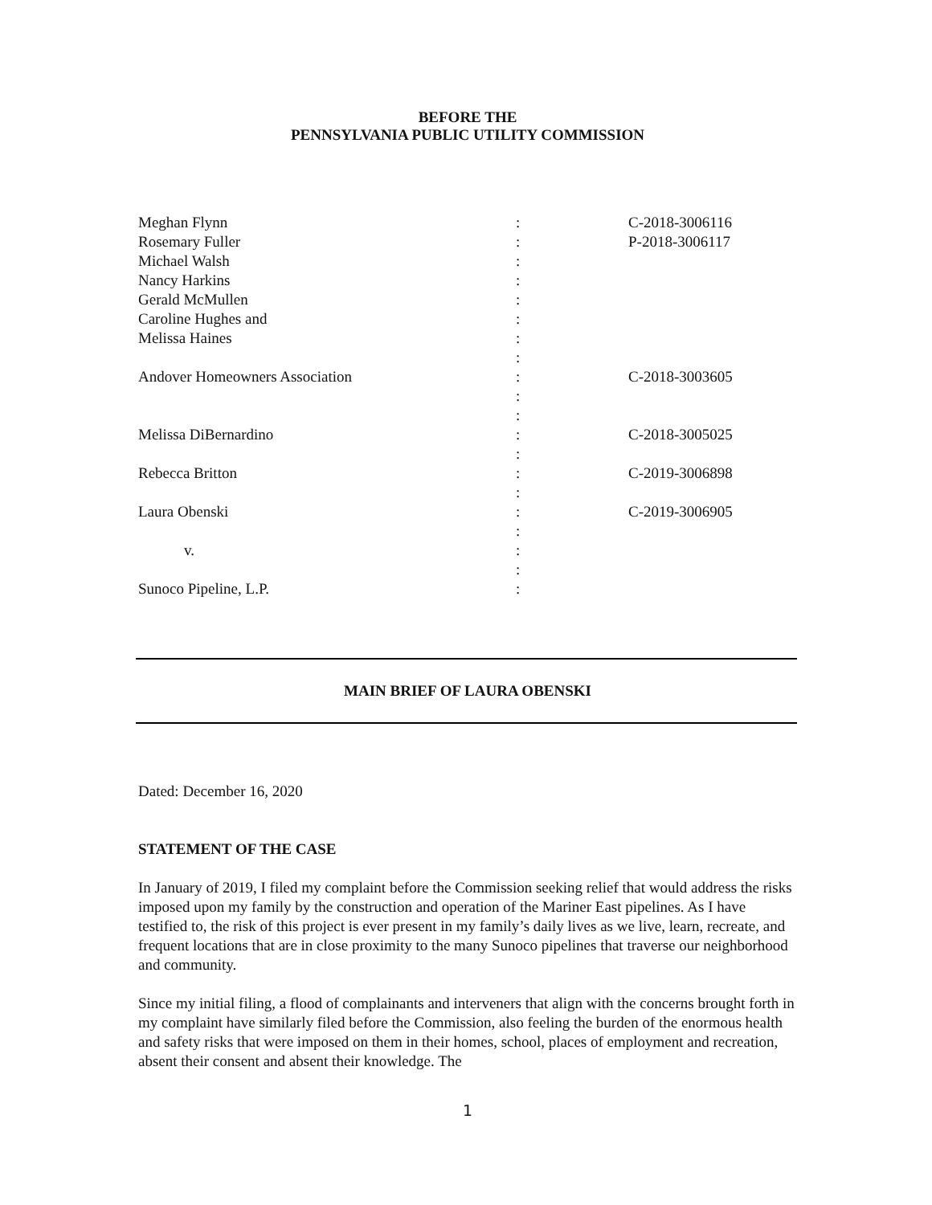BEFORE THE
PENNSYLVANIA PUBLIC UTILITY COMMISSION
| Meghan Flynn | : | C-2018-3006116 |
| Rosemary Fuller | : | P-2018-3006117 |
| Michael Walsh | : | |
| Nancy Harkins | : | |
| Gerald McMullen | : | |
| Caroline Hughes and | : | |
| Melissa Haines | : | |
| | : | |
| Andover Homeowners Association | : | C-2018-3003605 |
| | : | |
| | : | |
| Melissa DiBernardino | : | C-2018-3005025 |
| | : | |
| Rebecca Britton | : | C-2019-3006898 |
| | : | |
| Laura Obenski | : | C-2019-3006905 |
| | : | |
| v. | : | |
| | : | |
| Sunoco Pipeline, L.P. | : | |
MAIN BRIEF OF LAURA OBENSKI
Dated: December 16, 2020
STATEMENT OF THE CASE
In January of 2019, I filed my complaint before the Commission seeking relief that would address the risks imposed upon my family by the construction and operation of the Mariner East pipelines. As I have testified to, the risk of this project is ever present in my family’s daily lives as we live, learn, recreate, and frequent locations that are in close proximity to the many Sunoco pipelines that traverse our neighborhood and community.
Since my initial filing, a flood of complainants and interveners that align with the concerns brought forth in my complaint have similarly filed before the Commission, also feeling the burden of the enormous health and safety risks that were imposed on them in their homes, school, places of employment and recreation, absent their consent and absent their knowledge. The
1